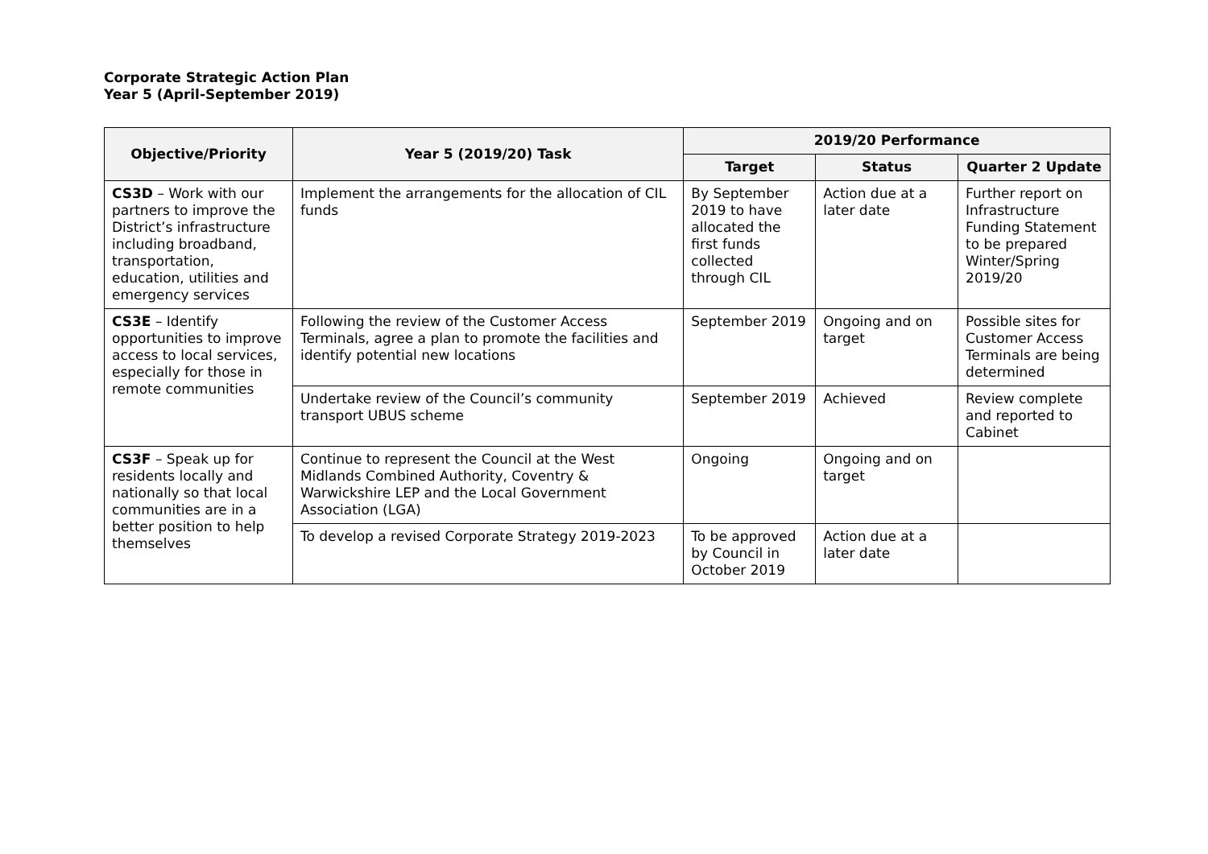Corporate Strategic Action Plan
Year 5 (April-September 2019)
| Objective/Priority | Year 5 (2019/20) Task | 2019/20 Performance | | |
| --- | --- | --- | --- | --- |
| | | Target | Status | Quarter 2 Update |
| CS3D – Work with our partners to improve the District’s infrastructure including broadband, transportation, education, utilities and emergency services | Implement the arrangements for the allocation of CIL funds | By September 2019 to have allocated the first funds collected through CIL | Action due at a later date | Further report on Infrastructure Funding Statement to be prepared Winter/Spring 2019/20 |
| CS3E – Identify opportunities to improve access to local services, especially for those in remote communities | Following the review of the Customer Access Terminals, agree a plan to promote the facilities and identify potential new locations | September 2019 | Ongoing and on target | Possible sites for Customer Access Terminals are being determined |
| | Undertake review of the Council’s community transport UBUS scheme | September 2019 | Achieved | Review complete and reported to Cabinet |
| CS3F – Speak up for residents locally and nationally so that local communities are in a better position to help themselves | Continue to represent the Council at the West Midlands Combined Authority, Coventry & Warwickshire LEP and the Local Government Association (LGA) | Ongoing | Ongoing and on target | |
| | To develop a revised Corporate Strategy 2019-2023 | To be approved by Council in October 2019 | Action due at a later date | |